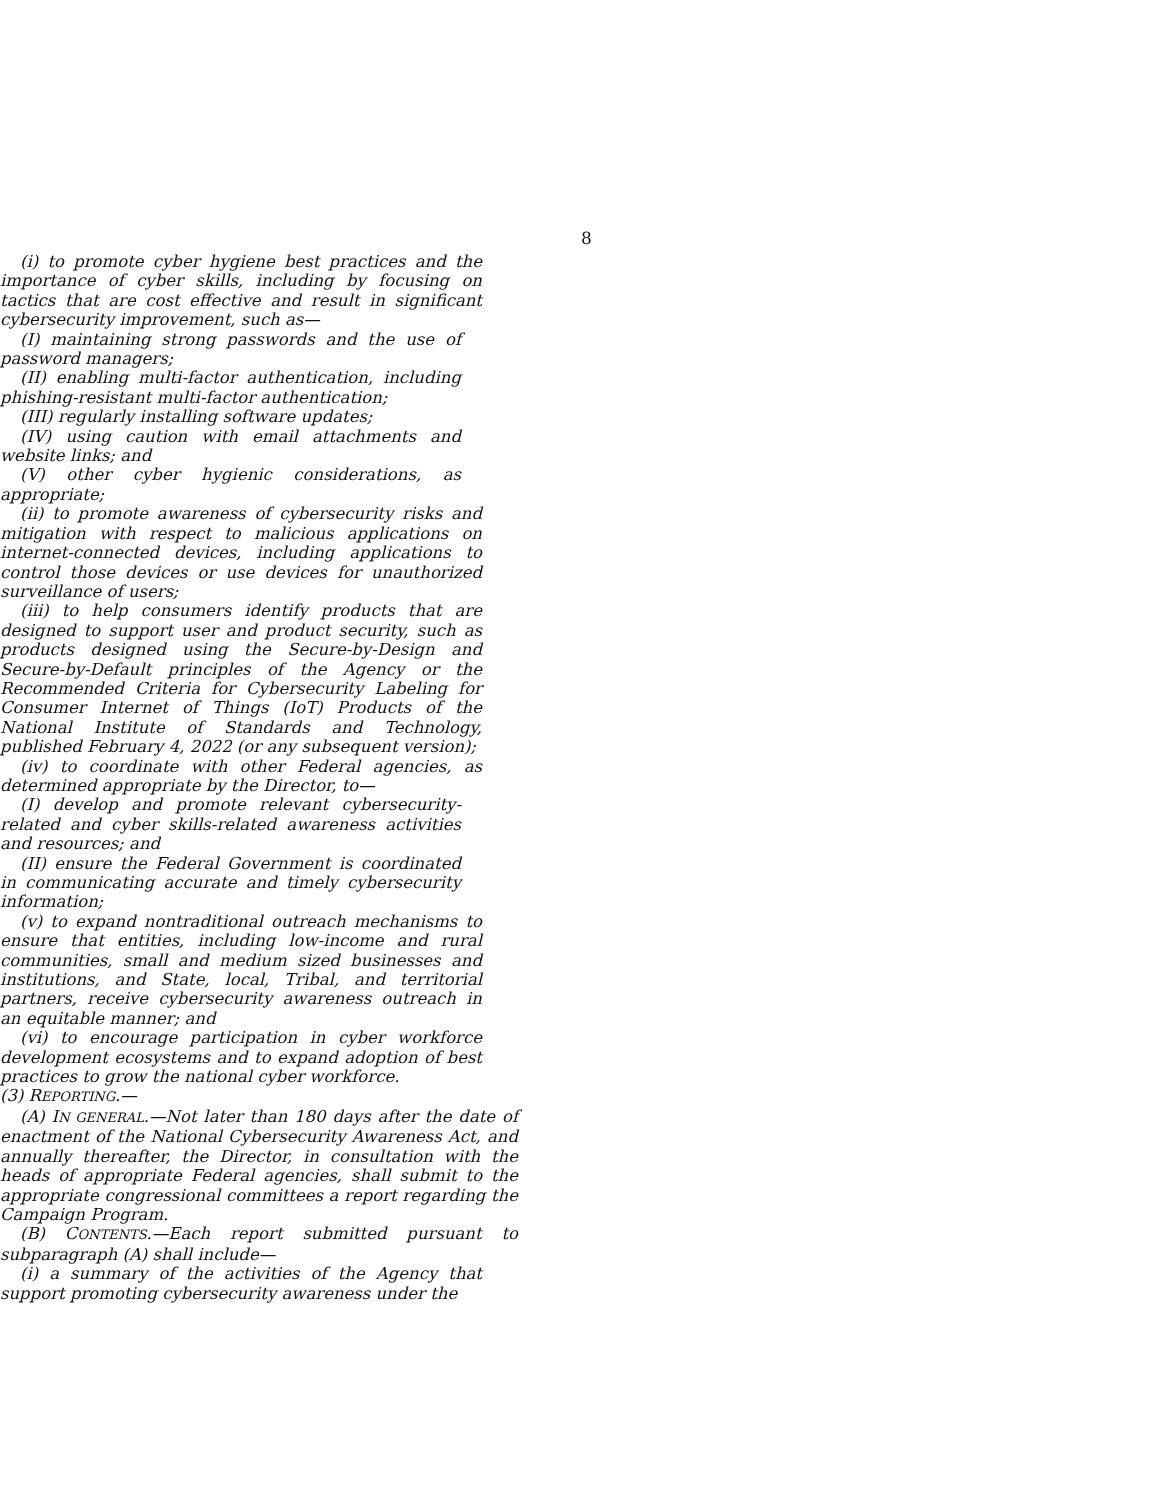8
(i) to promote cyber hygiene best practices and the importance of cyber skills, including by focusing on tactics that are cost effective and result in significant cybersecurity improvement, such as—
(I) maintaining strong passwords and the use of password managers;
(II) enabling multi-factor authentication, including phishing-resistant multi-factor authentication;
(III) regularly installing software updates;
(IV) using caution with email attachments and website links; and
(V) other cyber hygienic considerations, as appropriate;
(ii) to promote awareness of cybersecurity risks and mitigation with respect to malicious applications on internet-connected devices, including applications to control those devices or use devices for unauthorized surveillance of users;
(iii) to help consumers identify products that are designed to support user and product security, such as products designed using the Secure-by-Design and Secure-by-Default principles of the Agency or the Recommended Criteria for Cybersecurity Labeling for Consumer Internet of Things (IoT) Products of the National Institute of Standards and Technology, published February 4, 2022 (or any subsequent version);
(iv) to coordinate with other Federal agencies, as determined appropriate by the Director, to—
(I) develop and promote relevant cybersecurity-related and cyber skills-related awareness activities and resources; and
(II) ensure the Federal Government is coordinated in communicating accurate and timely cybersecurity information;
(v) to expand nontraditional outreach mechanisms to ensure that entities, including low-income and rural communities, small and medium sized businesses and institutions, and State, local, Tribal, and territorial partners, receive cybersecurity awareness outreach in an equitable manner; and
(vi) to encourage participation in cyber workforce development ecosystems and to expand adoption of best practices to grow the national cyber workforce.
(3) REPORTING.—
(A) IN GENERAL.—Not later than 180 days after the date of enactment of the National Cybersecurity Awareness Act, and annually thereafter, the Director, in consultation with the heads of appropriate Federal agencies, shall submit to the appropriate congressional committees a report regarding the Campaign Program.
(B) CONTENTS.—Each report submitted pursuant to subparagraph (A) shall include—
(i) a summary of the activities of the Agency that support promoting cybersecurity awareness under the